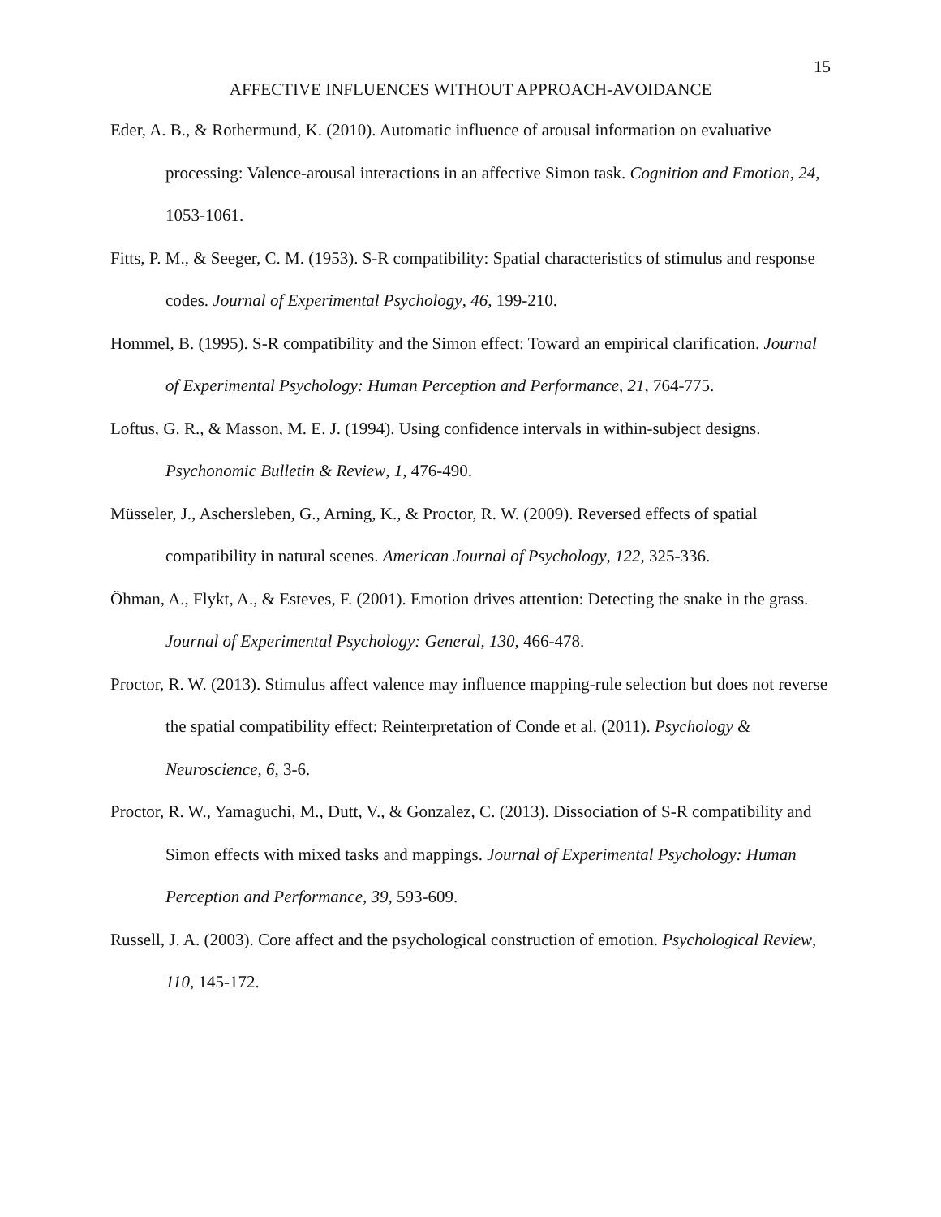15
AFFECTIVE INFLUENCES WITHOUT APPROACH-AVOIDANCE
Eder, A. B., & Rothermund, K. (2010). Automatic influence of arousal information on evaluative processing: Valence-arousal interactions in an affective Simon task. Cognition and Emotion, 24, 1053-1061.
Fitts, P. M., & Seeger, C. M. (1953). S-R compatibility: Spatial characteristics of stimulus and response codes. Journal of Experimental Psychology, 46, 199-210.
Hommel, B. (1995). S-R compatibility and the Simon effect: Toward an empirical clarification. Journal of Experimental Psychology: Human Perception and Performance, 21, 764-775.
Loftus, G. R., & Masson, M. E. J. (1994). Using confidence intervals in within-subject designs. Psychonomic Bulletin & Review, 1, 476-490.
Müsseler, J., Aschersleben, G., Arning, K., & Proctor, R. W. (2009). Reversed effects of spatial compatibility in natural scenes. American Journal of Psychology, 122, 325-336.
Öhman, A., Flykt, A., & Esteves, F. (2001). Emotion drives attention: Detecting the snake in the grass. Journal of Experimental Psychology: General, 130, 466-478.
Proctor, R. W. (2013). Stimulus affect valence may influence mapping-rule selection but does not reverse the spatial compatibility effect: Reinterpretation of Conde et al. (2011). Psychology & Neuroscience, 6, 3-6.
Proctor, R. W., Yamaguchi, M., Dutt, V., & Gonzalez, C. (2013). Dissociation of S-R compatibility and Simon effects with mixed tasks and mappings. Journal of Experimental Psychology: Human Perception and Performance, 39, 593-609.
Russell, J. A. (2003). Core affect and the psychological construction of emotion. Psychological Review, 110, 145-172.